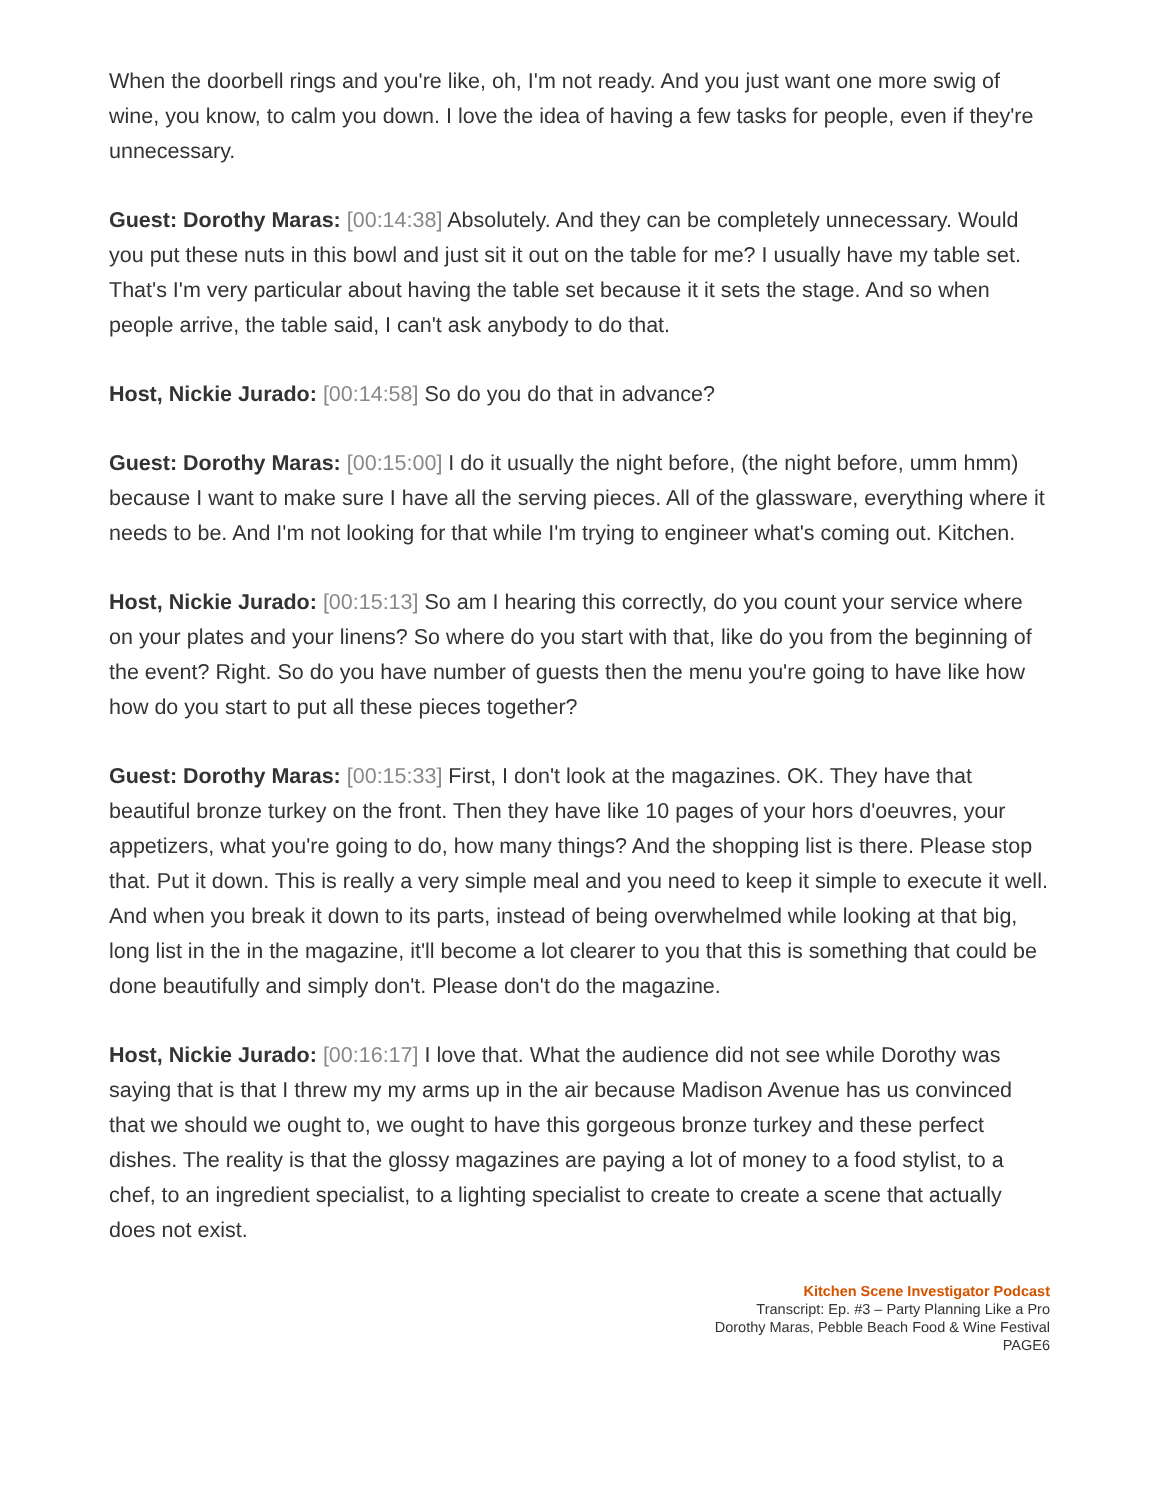When the doorbell rings and you're like, oh, I'm not ready. And you just want one more swig of wine, you know, to calm you down. I love the idea of having a few tasks for people, even if they're unnecessary.
Guest: Dorothy Maras: [00:14:38] Absolutely. And they can be completely unnecessary. Would you put these nuts in this bowl and just sit it out on the table for me? I usually have my table set. That's I'm very particular about having the table set because it it sets the stage. And so when people arrive, the table said, I can't ask anybody to do that.
Host, Nickie Jurado: [00:14:58] So do you do that in advance?
Guest: Dorothy Maras: [00:15:00] I do it usually the night before, (the night before, umm hmm) because I want to make sure I have all the serving pieces. All of the glassware, everything where it needs to be. And I'm not looking for that while I'm trying to engineer what's coming out. Kitchen.
Host, Nickie Jurado: [00:15:13] So am I hearing this correctly, do you count your service where on your plates and your linens? So where do you start with that, like do you from the beginning of the event? Right. So do you have number of guests then the menu you're going to have like how how do you start to put all these pieces together?
Guest: Dorothy Maras: [00:15:33] First, I don't look at the magazines. OK. They have that beautiful bronze turkey on the front. Then they have like 10 pages of your hors d'oeuvres, your appetizers, what you're going to do, how many things? And the shopping list is there. Please stop that. Put it down. This is really a very simple meal and you need to keep it simple to execute it well. And when you break it down to its parts, instead of being overwhelmed while looking at that big, long list in the in the magazine, it'll become a lot clearer to you that this is something that could be done beautifully and simply don't. Please don't do the magazine.
Host, Nickie Jurado: [00:16:17] I love that. What the audience did not see while Dorothy was saying that is that I threw my my arms up in the air because Madison Avenue has us convinced that we should we ought to, we ought to have this gorgeous bronze turkey and these perfect dishes. The reality is that the glossy magazines are paying a lot of money to a food stylist, to a chef, to an ingredient specialist, to a lighting specialist to create to create a scene that actually does not exist.
Kitchen Scene Investigator Podcast
Transcript: Ep. #3 – Party Planning Like a Pro
Dorothy Maras, Pebble Beach Food & Wine Festival
PAGE6